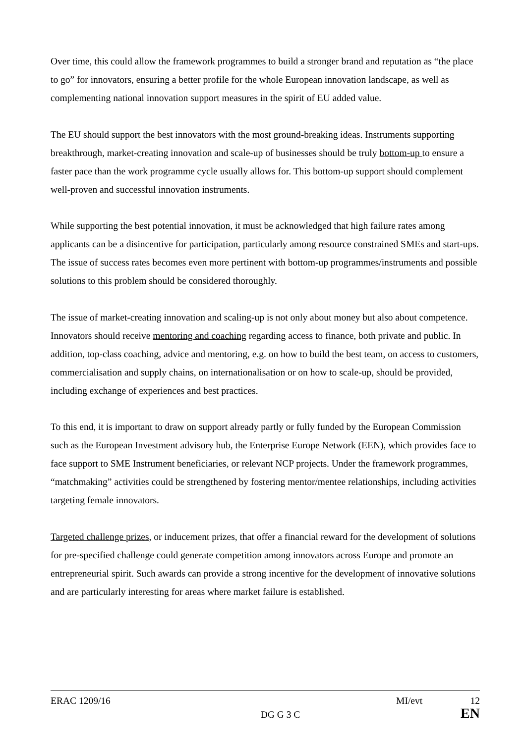Over time, this could allow the framework programmes to build a stronger brand and reputation as “the place to go” for innovators, ensuring a better profile for the whole European innovation landscape, as well as complementing national innovation support measures in the spirit of EU added value.
The EU should support the best innovators with the most ground-breaking ideas. Instruments supporting breakthrough, market-creating innovation and scale-up of businesses should be truly bottom-up to ensure a faster pace than the work programme cycle usually allows for. This bottom-up support should complement well-proven and successful innovation instruments.
While supporting the best potential innovation, it must be acknowledged that high failure rates among applicants can be a disincentive for participation, particularly among resource constrained SMEs and start-ups. The issue of success rates becomes even more pertinent with bottom-up programmes/instruments and possible solutions to this problem should be considered thoroughly.
The issue of market-creating innovation and scaling-up is not only about money but also about competence. Innovators should receive mentoring and coaching regarding access to finance, both private and public. In addition, top-class coaching, advice and mentoring, e.g. on how to build the best team, on access to customers, commercialisation and supply chains, on internationalisation or on how to scale-up, should be provided, including exchange of experiences and best practices.
To this end, it is important to draw on support already partly or fully funded by the European Commission such as the European Investment advisory hub, the Enterprise Europe Network (EEN), which provides face to face support to SME Instrument beneficiaries, or relevant NCP projects. Under the framework programmes, “matchmaking” activities could be strengthened by fostering mentor/mentee relationships, including activities targeting female innovators.
Targeted challenge prizes, or inducement prizes, that offer a financial reward for the development of solutions for pre-specified challenge could generate competition among innovators across Europe and promote an entrepreneurial spirit. Such awards can provide a strong incentive for the development of innovative solutions and are particularly interesting for areas where market failure is established.
ERAC 1209/16 MI/evt 12
DG G 3 C EN